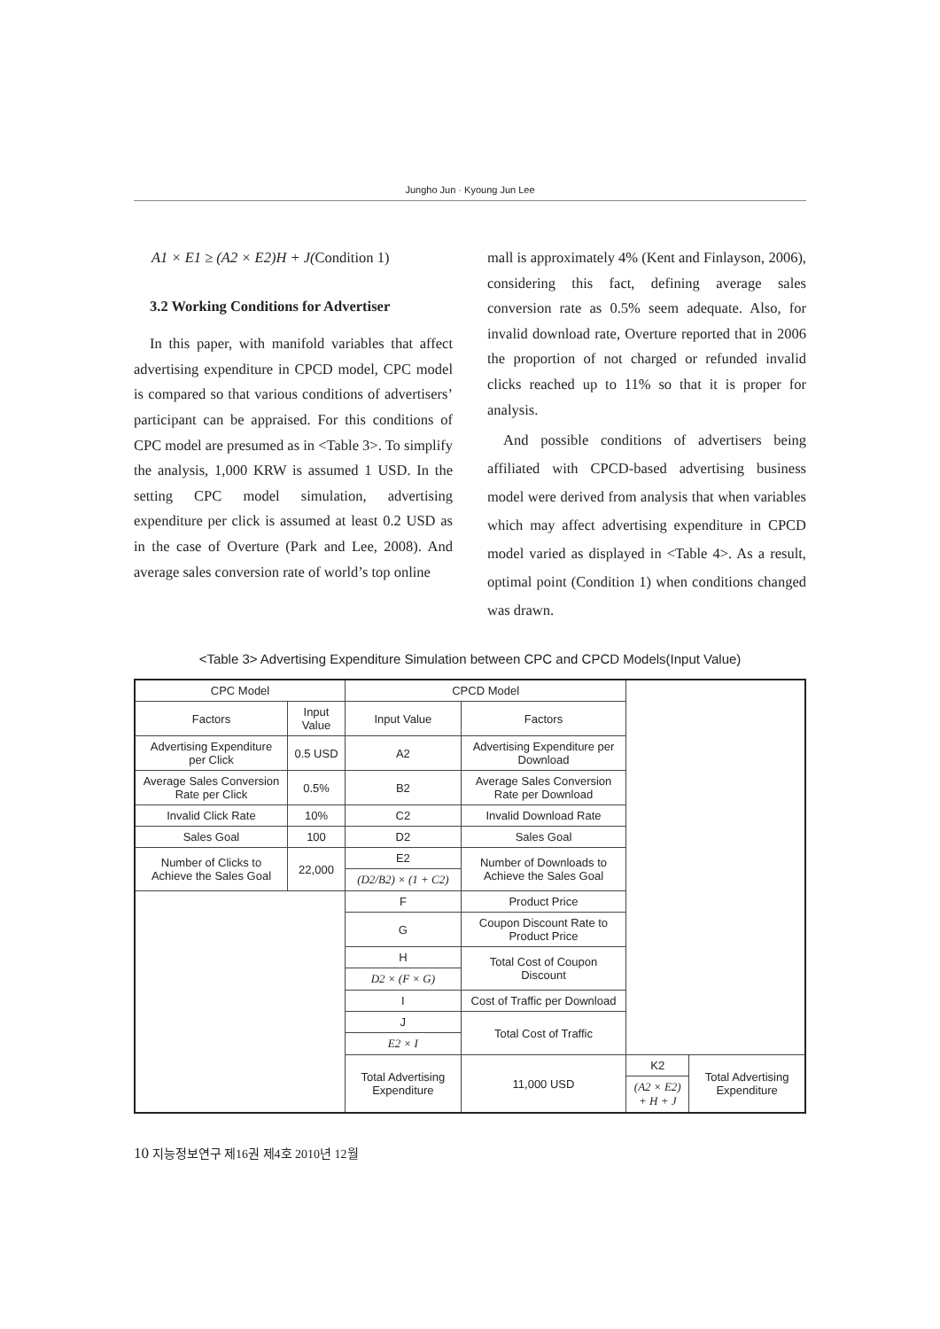Jungho Jun · Kyoung Jun Lee
A1 × E1 ≥ (A2 × E2)H + J(Condition 1)
3.2 Working Conditions for Advertiser
In this paper, with manifold variables that affect advertising expenditure in CPCD model, CPC model is compared so that various conditions of advertisers’ participant can be appraised. For this conditions of CPC model are presumed as in <Table 3>. To simplify the analysis, 1,000 KRW is assumed 1 USD. In the setting CPC model simulation, advertising expenditure per click is assumed at least 0.2 USD as in the case of Overture (Park and Lee, 2008). And average sales conversion rate of world’s top online
mall is approximately 4% (Kent and Finlayson, 2006), considering this fact, defining average sales conversion rate as 0.5% seem adequate. Also, for invalid download rate, Overture reported that in 2006 the proportion of not charged or refunded invalid clicks reached up to 11% so that it is proper for analysis.
And possible conditions of advertisers being affiliated with CPCD-based advertising business model were derived from analysis that when variables which may affect advertising expenditure in CPCD model varied as displayed in <Table 4>. As a result, optimal point (Condition 1) when conditions changed was drawn.
<Table 3> Advertising Expenditure Simulation between CPC and CPCD Models(Input Value)
| CPC Model | | CPCD Model | | | |
| Factors | Input Value | Input Value | Factors | | |
| Advertising Expenditure per Click | 0.5 USD | A2 | Advertising Expenditure per Download | | |
| Average Sales Conversion Rate per Click | 0.5% | B2 | Average Sales Conversion Rate per Download | | |
| Invalid Click Rate | 10% | C2 | Invalid Download Rate | | |
| Sales Goal | 100 | D2 | Sales Goal | | |
| Number of Clicks to Achieve the Sales Goal | 22,000 | E2 | Number of Downloads to Achieve the Sales Goal | | |
| | | (D2/B2) × (1 + C2) | | | |
| | | F | Product Price | | |
| | | G | Coupon Discount Rate to Product Price | | |
| | | H | Total Cost of Coupon Discount | | |
| | | D2 × (F × G) | | | |
| | | I | Cost of Traffic per Download | | |
| | | J | Total Cost of Traffic | | |
| | | E2 × I | | | |
| | | Total Advertising Expenditure | 11,000 USD | K2 | Total Advertising Expenditure |
| | | | | (A2 × E2) + H + J | |
10 지능정보연구 제16권 제4호 2010년 12월